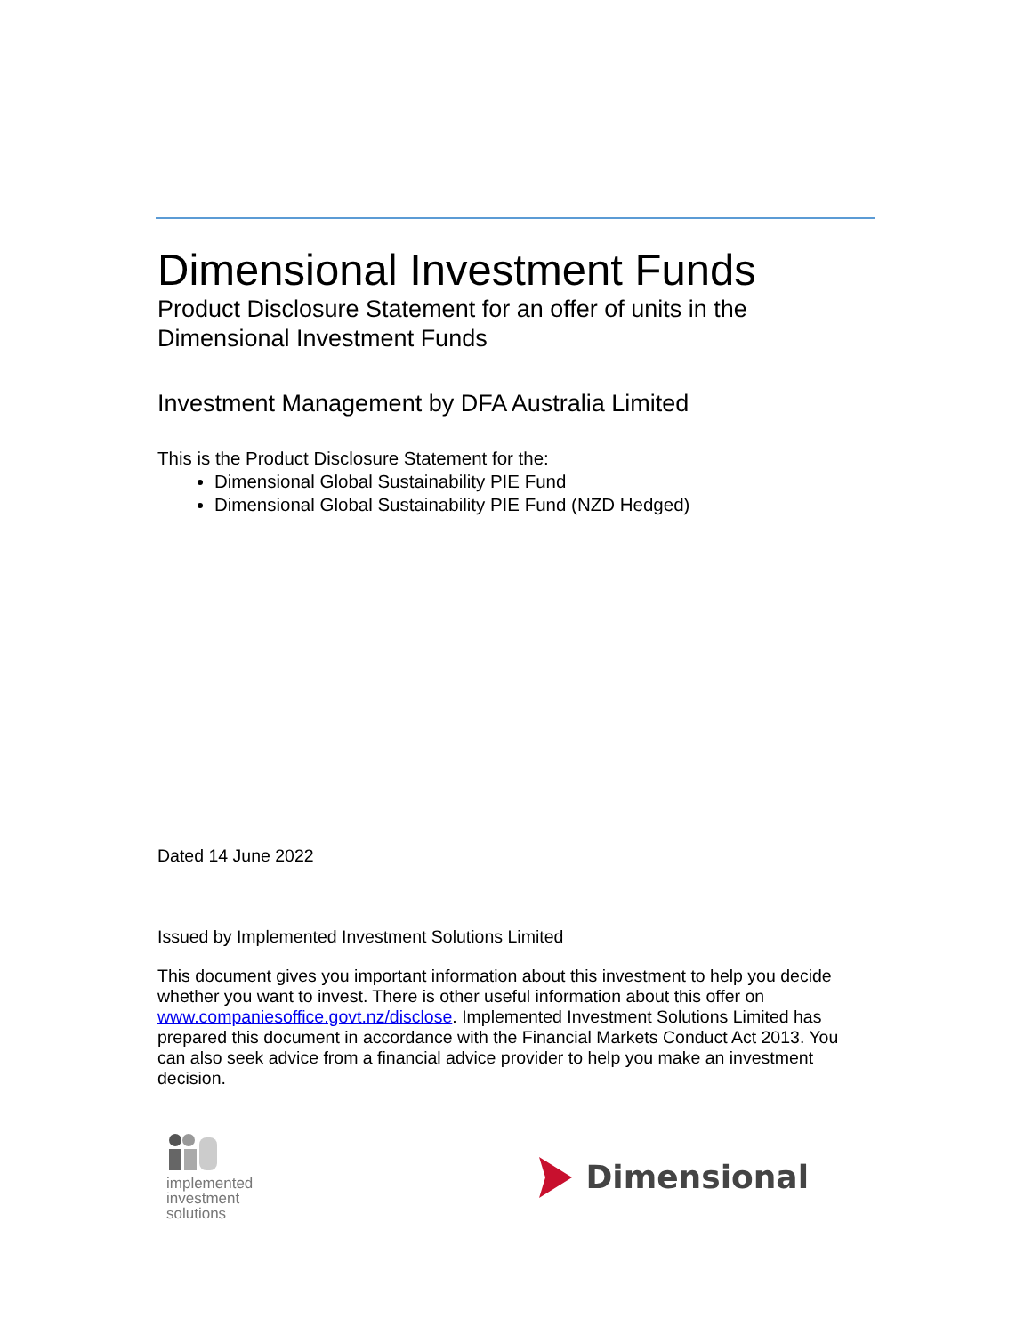Dimensional Investment Funds
Product Disclosure Statement for an offer of units in the
Dimensional Investment Funds
Investment Management by DFA Australia Limited
This is the Product Disclosure Statement for the:
Dimensional Global Sustainability PIE Fund
Dimensional Global Sustainability PIE Fund (NZD Hedged)
Dated 14 June 2022
Issued by Implemented Investment Solutions Limited
This document gives you important information about this investment to help you decide whether you want to invest. There is other useful information about this offer on www.companiesoffice.govt.nz/disclose. Implemented Investment Solutions Limited has prepared this document in accordance with the Financial Markets Conduct Act 2013. You can also seek advice from a financial advice provider to help you make an investment decision.
implemented
investment
solutions
Dimensional